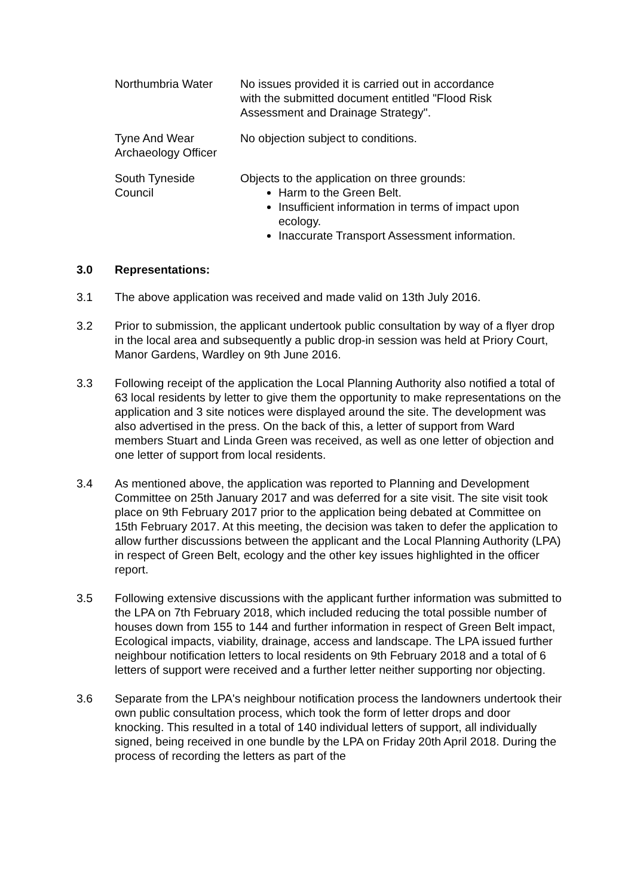| Northumbria Water | No issues provided it is carried out in accordance with the submitted document entitled "Flood Risk Assessment and Drainage Strategy". |
| Tyne And Wear Archaeology Officer | No objection subject to conditions. |
| South Tyneside Council | Objects to the application on three grounds: Harm to the Green Belt. Insufficient information in terms of impact upon ecology. Inaccurate Transport Assessment information. |
3.0 Representations:
3.1 The above application was received and made valid on 13th July 2016.
3.2 Prior to submission, the applicant undertook public consultation by way of a flyer drop in the local area and subsequently a public drop-in session was held at Priory Court, Manor Gardens, Wardley on 9th June 2016.
3.3 Following receipt of the application the Local Planning Authority also notified a total of 63 local residents by letter to give them the opportunity to make representations on the application and 3 site notices were displayed around the site. The development was also advertised in the press. On the back of this, a letter of support from Ward members Stuart and Linda Green was received, as well as one letter of objection and one letter of support from local residents.
3.4 As mentioned above, the application was reported to Planning and Development Committee on 25th January 2017 and was deferred for a site visit. The site visit took place on 9th February 2017 prior to the application being debated at Committee on 15th February 2017. At this meeting, the decision was taken to defer the application to allow further discussions between the applicant and the Local Planning Authority (LPA) in respect of Green Belt, ecology and the other key issues highlighted in the officer report.
3.5 Following extensive discussions with the applicant further information was submitted to the LPA on 7th February 2018, which included reducing the total possible number of houses down from 155 to 144 and further information in respect of Green Belt impact, Ecological impacts, viability, drainage, access and landscape. The LPA issued further neighbour notification letters to local residents on 9th February 2018 and a total of 6 letters of support were received and a further letter neither supporting nor objecting.
3.6 Separate from the LPA's neighbour notification process the landowners undertook their own public consultation process, which took the form of letter drops and door knocking. This resulted in a total of 140 individual letters of support, all individually signed, being received in one bundle by the LPA on Friday 20th April 2018. During the process of recording the letters as part of the